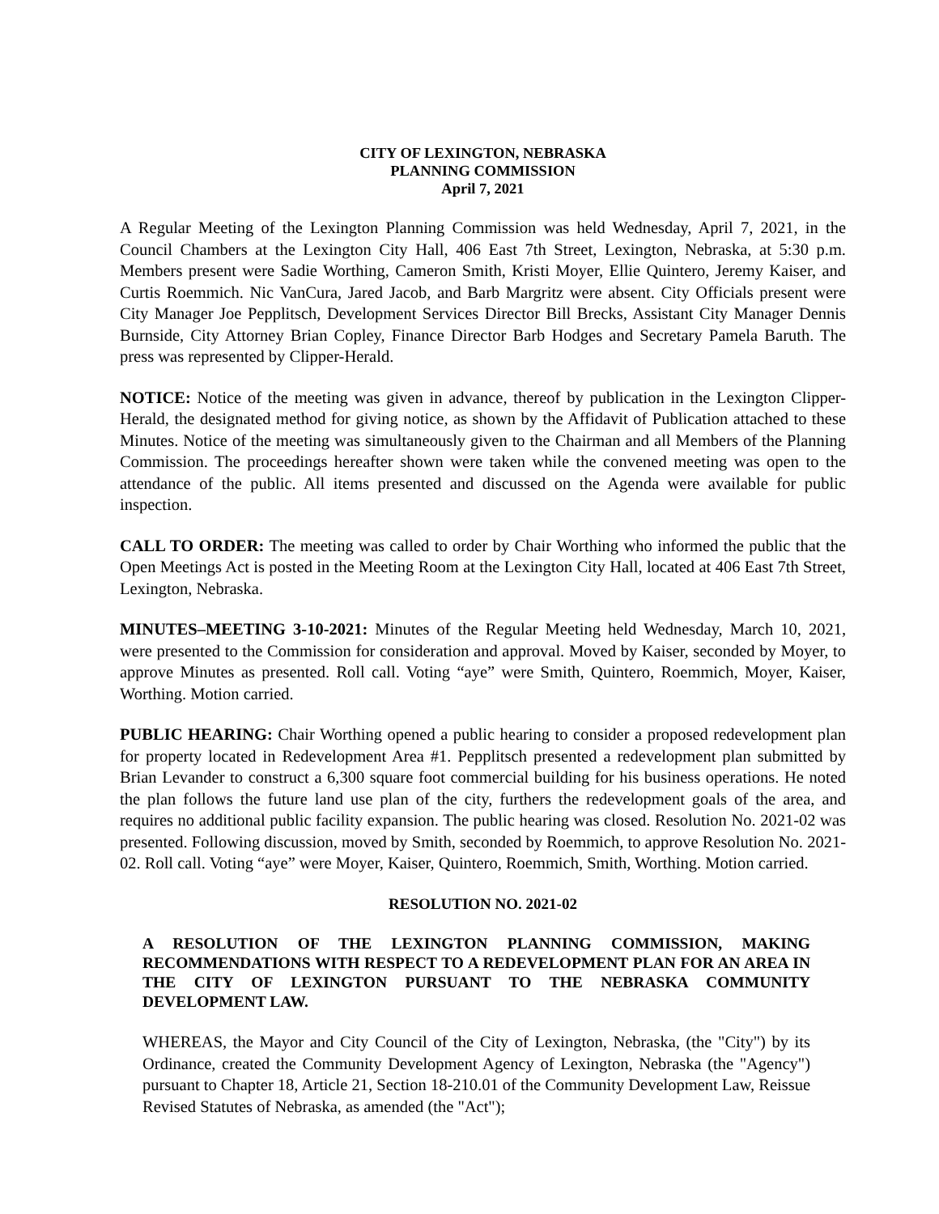CITY OF LEXINGTON, NEBRASKA
PLANNING COMMISSION
April 7, 2021
A Regular Meeting of the Lexington Planning Commission was held Wednesday, April 7, 2021, in the Council Chambers at the Lexington City Hall, 406 East 7th Street, Lexington, Nebraska, at 5:30 p.m. Members present were Sadie Worthing, Cameron Smith, Kristi Moyer, Ellie Quintero, Jeremy Kaiser, and Curtis Roemmich. Nic VanCura, Jared Jacob, and Barb Margritz were absent. City Officials present were City Manager Joe Pepplitsch, Development Services Director Bill Brecks, Assistant City Manager Dennis Burnside, City Attorney Brian Copley, Finance Director Barb Hodges and Secretary Pamela Baruth. The press was represented by Clipper-Herald.
NOTICE: Notice of the meeting was given in advance, thereof by publication in the Lexington Clipper-Herald, the designated method for giving notice, as shown by the Affidavit of Publication attached to these Minutes. Notice of the meeting was simultaneously given to the Chairman and all Members of the Planning Commission. The proceedings hereafter shown were taken while the convened meeting was open to the attendance of the public. All items presented and discussed on the Agenda were available for public inspection.
CALL TO ORDER: The meeting was called to order by Chair Worthing who informed the public that the Open Meetings Act is posted in the Meeting Room at the Lexington City Hall, located at 406 East 7th Street, Lexington, Nebraska.
MINUTES–MEETING 3-10-2021: Minutes of the Regular Meeting held Wednesday, March 10, 2021, were presented to the Commission for consideration and approval. Moved by Kaiser, seconded by Moyer, to approve Minutes as presented. Roll call. Voting “aye” were Smith, Quintero, Roemmich, Moyer, Kaiser, Worthing. Motion carried.
PUBLIC HEARING: Chair Worthing opened a public hearing to consider a proposed redevelopment plan for property located in Redevelopment Area #1. Pepplitsch presented a redevelopment plan submitted by Brian Levander to construct a 6,300 square foot commercial building for his business operations. He noted the plan follows the future land use plan of the city, furthers the redevelopment goals of the area, and requires no additional public facility expansion. The public hearing was closed. Resolution No. 2021-02 was presented. Following discussion, moved by Smith, seconded by Roemmich, to approve Resolution No. 2021-02. Roll call. Voting “aye” were Moyer, Kaiser, Quintero, Roemmich, Smith, Worthing. Motion carried.
RESOLUTION NO. 2021-02
A RESOLUTION OF THE LEXINGTON PLANNING COMMISSION, MAKING RECOMMENDATIONS WITH RESPECT TO A REDEVELOPMENT PLAN FOR AN AREA IN THE CITY OF LEXINGTON PURSUANT TO THE NEBRASKA COMMUNITY DEVELOPMENT LAW.
WHEREAS, the Mayor and City Council of the City of Lexington, Nebraska, (the "City") by its Ordinance, created the Community Development Agency of Lexington, Nebraska (the "Agency") pursuant to Chapter 18, Article 21, Section 18-210.01 of the Community Development Law, Reissue Revised Statutes of Nebraska, as amended (the "Act");